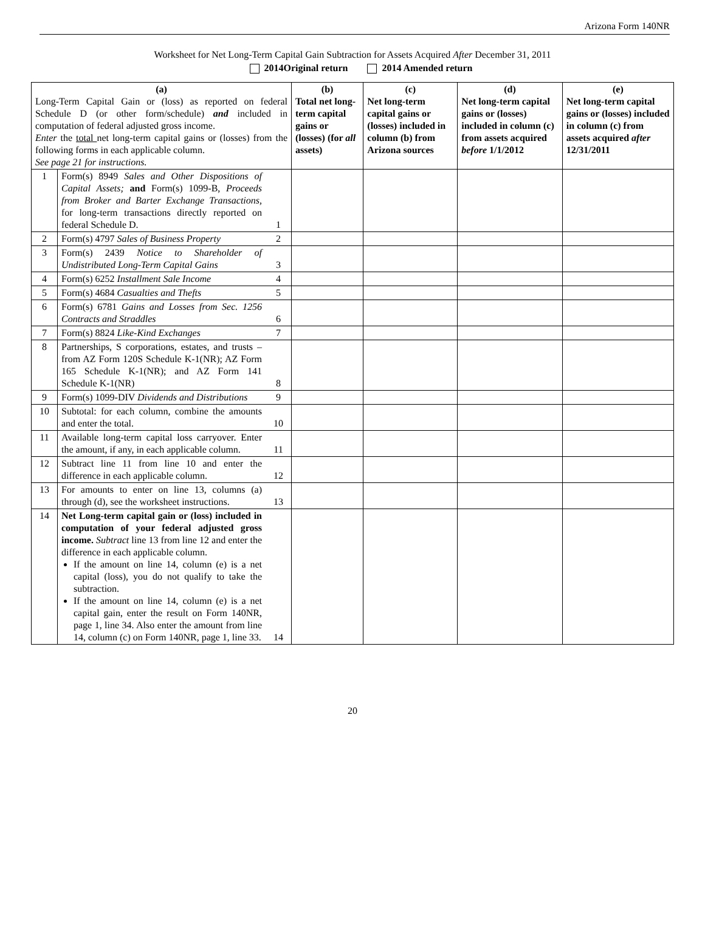Arizona Form 140NR
Worksheet for Net Long-Term Capital Gain Subtraction for Assets Acquired After December 31, 2011
2014Original return 2014 Amended return
| (a) Long-Term Capital Gain or (loss) as reported on federal Schedule D (or other form/schedule) and included in computation of federal adjusted gross income. Enter the total net long-term capital gains or (losses) from the following forms in each applicable column. See page 21 for instructions. | | | (b) Total net long-term capital gains or (losses) (for all assets) | (c) Net long-term capital gains or (losses) included in column (b) from Arizona sources | (d) Net long-term capital gains or (losses) included in column (c) from assets acquired before 1/1/2012 | (e) Net long-term capital gains or (losses) included in column (c) from assets acquired after 12/31/2011 |
| 1 | Form(s) 8949 Sales and Other Dispositions of Capital Assets; and Form(s) 1099-B, Proceeds from Broker and Barter Exchange Transactions, for long-term transactions directly reported on federal Schedule D. | 1 | | | | |
| 2 | Form(s) 4797 Sales of Business Property | 2 | | | | |
| 3 | Form(s) 2439 Notice to Shareholder of Undistributed Long-Term Capital Gains | 3 | | | | |
| 4 | Form(s) 6252 Installment Sale Income | 4 | | | | |
| 5 | Form(s) 4684 Casualties and Thefts | 5 | | | | |
| 6 | Form(s) 6781 Gains and Losses from Sec. 1256 Contracts and Straddles | 6 | | | | |
| 7 | Form(s) 8824 Like-Kind Exchanges | 7 | | | | |
| 8 | Partnerships, S corporations, estates, and trusts –from AZ Form 120S Schedule K-1(NR); AZ Form 165 Schedule K-1(NR); and AZ Form 141 Schedule K-1(NR) | 8 | | | | |
| 9 | Form(s) 1099-DIV Dividends and Distributions | 9 | | | | |
| 10 | Subtotal: for each column, combine the amounts and enter the total. | 10 | | | | |
| 11 | Available long-term capital loss carryover. Enter the amount, if any, in each applicable column. | 11 | | | | |
| 12 | Subtract line 11 from line 10 and enter the difference in each applicable column. | 12 | | | | |
| 13 | For amounts to enter on line 13, columns (a) through (d), see the worksheet instructions. | 13 | | | | |
| 14 | Net Long-term capital gain or (loss) included in computation of your federal adjusted gross income. Subtract line 13 from line 12 and enter the difference in each applicable column. If the amount on line 14, column (e) is a net capital (loss), you do not qualify to take the subtraction. If the amount on line 14, column (e) is a net capital gain, enter the result on Form 140NR, page 1, line 34. Also enter the amount from line 14, column (c) on Form 140NR, page 1, line 33. | 14 | | | | |
20